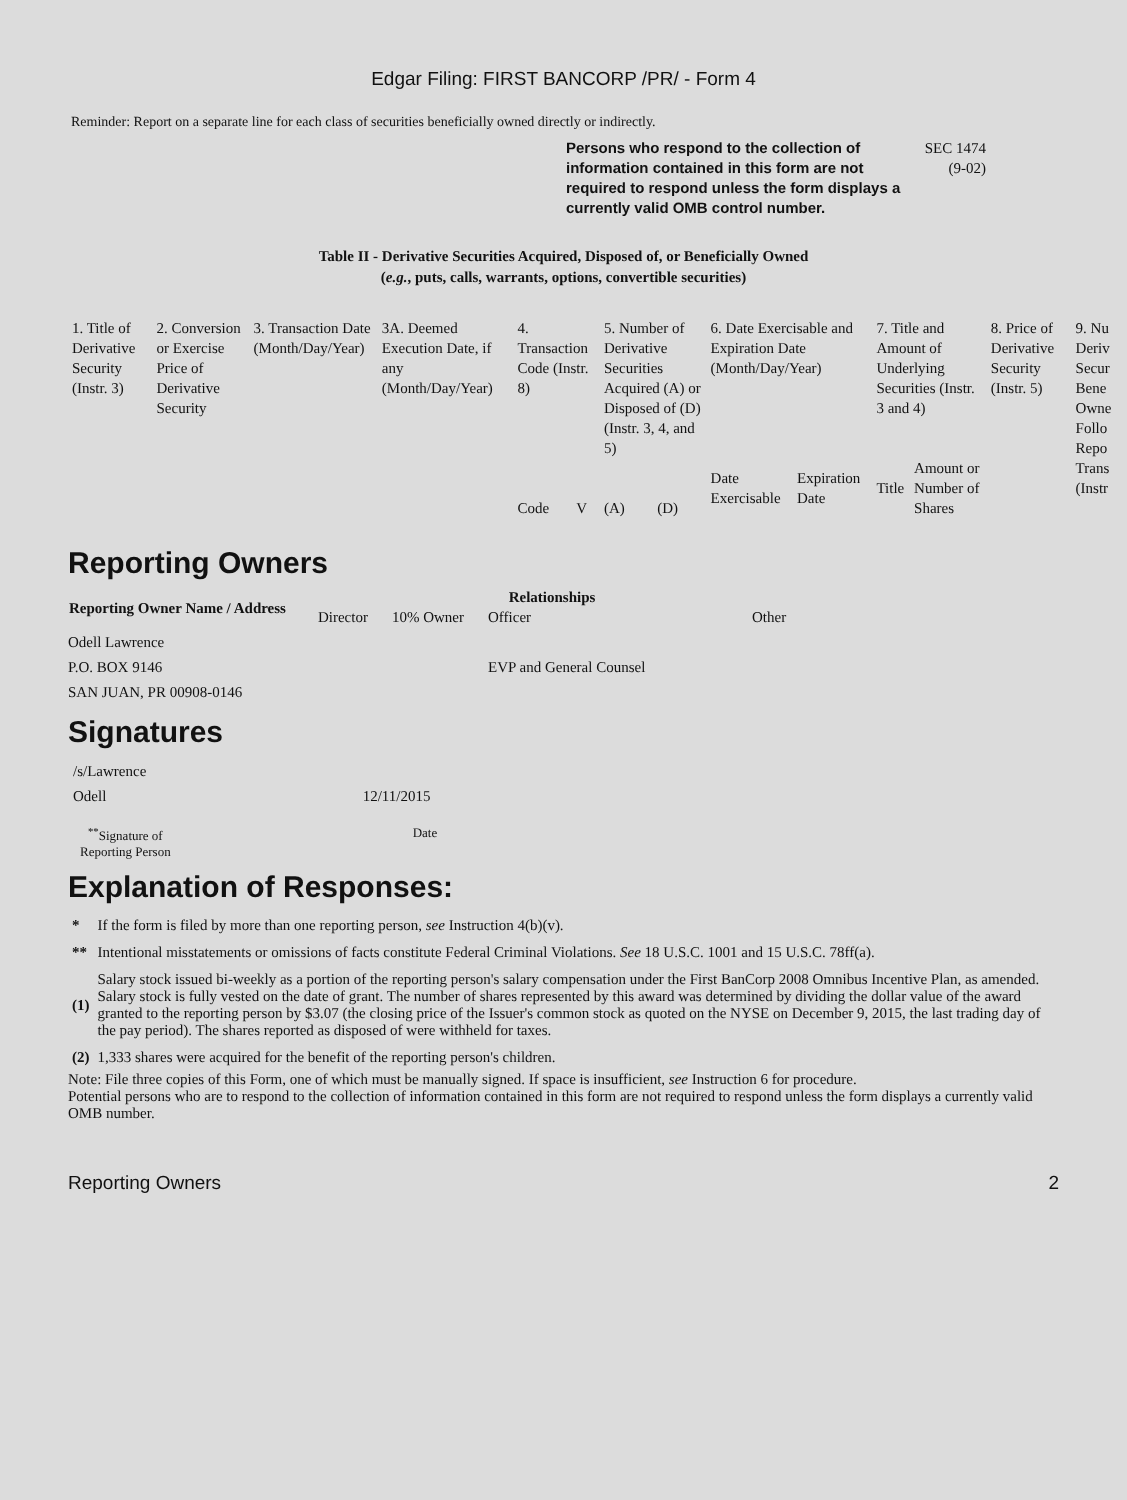Edgar Filing: FIRST BANCORP /PR/ - Form 4
Reminder: Report on a separate line for each class of securities beneficially owned directly or indirectly.
Persons who respond to the collection of information contained in this form are not required to respond unless the form displays a currently valid OMB control number.
SEC 1474
(9-02)
Table II - Derivative Securities Acquired, Disposed of, or Beneficially Owned
(e.g., puts, calls, warrants, options, convertible securities)
| 1. Title of Derivative Security (Instr. 3) | 2. Conversion or Exercise Price of Derivative Security | 3. Transaction Date (Month/Day/Year) | 3A. Deemed Execution Date, if any (Month/Day/Year) | 4. Transaction Code (Instr. 8) | | 5. Number of Derivative Securities Acquired (A) or Disposed of (D) (Instr. 3, 4, and 5) | | 6. Date Exercisable and Expiration Date (Month/Day/Year) | | 7. Title and Amount of Underlying Securities (Instr. 3 and 4) | | 8. Price of Derivative Security (Instr. 5) | 9. Nu Deriv Secur Bene Owne Follo Repo Trans (Instr |
| | | | | Code | V | (A) | (D) | Date Exercisable | Expiration Date | Title | Amount or Number of Shares | | |
Reporting Owners
| Reporting Owner Name / Address | Relationships | | | |
| --- | --- | --- | --- | --- |
| | Director | 10% Owner | Officer | Other |
| Odell Lawrence P.O. BOX 9146 SAN JUAN, PR 00908-0146 | | | EVP and General Counsel | |
Signatures
| /s/Lawrence Odell | 12/11/2015 |
| <sup>**</sup> Signature of Reporting Person | Date |
Explanation of Responses:
| * | If the form is filed by more than one reporting person, see Instruction 4(b)(v). |
| ** | Intentional misstatements or omissions of facts constitute Federal Criminal Violations. See 18 U.S.C. 1001 and 15 U.S.C. 78ff(a). |
| (1) | Salary stock issued bi-weekly as a portion of the reporting person's salary compensation under the First BanCorp 2008 Omnibus Incentive Plan, as amended. Salary stock is fully vested on the date of grant. The number of shares represented by this award was determined by dividing the dollar value of the award granted to the reporting person by $3.07 (the closing price of the Issuer's common stock as quoted on the NYSE on December 9, 2015, the last trading day of the pay period). The shares reported as disposed of were withheld for taxes. |
| (2) | 1,333 shares were acquired for the benefit of the reporting person's children. |
Note: File three copies of this Form, one of which must be manually signed. If space is insufficient, see Instruction 6 for procedure.
Potential persons who are to respond to the collection of information contained in this form are not required to respond unless the form displays a currently valid OMB number.
Reporting Owners 2